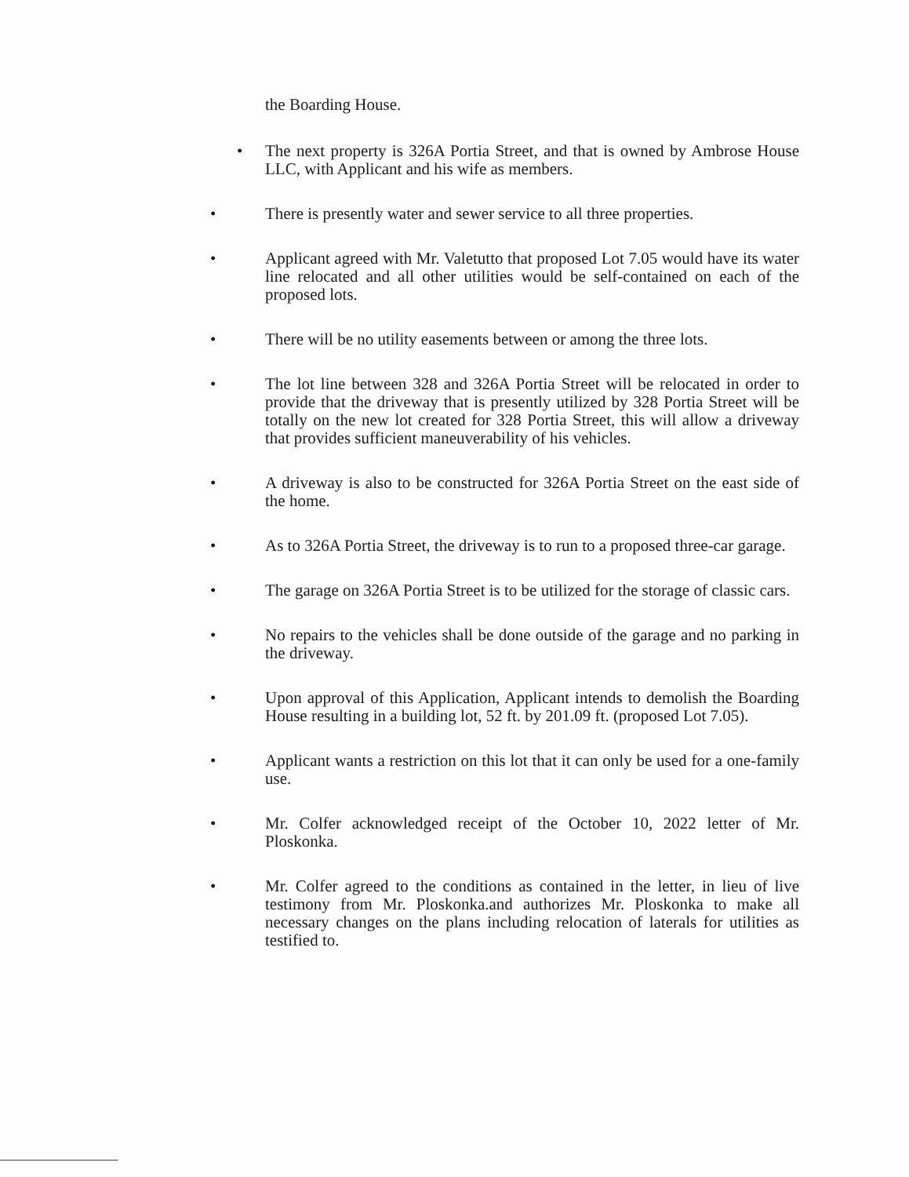the Boarding House.
• The next property is 326A Portia Street, and that is owned by Ambrose House LLC, with Applicant and his wife as members.
• There is presently water and sewer service to all three properties.
• Applicant agreed with Mr. Valetutto that proposed Lot 7.05 would have its water line relocated and all other utilities would be self-contained on each of the proposed lots.
• There will be no utility easements between or among the three lots.
• The lot line between 328 and 326A Portia Street will be relocated in order to provide that the driveway that is presently utilized by 328 Portia Street will be totally on the new lot created for 328 Portia Street, this will allow a driveway that provides sufficient maneuverability of his vehicles.
• A driveway is also to be constructed for 326A Portia Street on the east side of the home.
• As to 326A Portia Street, the driveway is to run to a proposed three-car garage.
• The garage on 326A Portia Street is to be utilized for the storage of classic cars.
• No repairs to the vehicles shall be done outside of the garage and no parking in the driveway.
• Upon approval of this Application, Applicant intends to demolish the Boarding House resulting in a building lot, 52 ft. by 201.09 ft. (proposed Lot 7.05).
• Applicant wants a restriction on this lot that it can only be used for a one-family use.
• Mr. Colfer acknowledged receipt of the October 10, 2022 letter of Mr. Ploskonka.
• Mr. Colfer agreed to the conditions as contained in the letter, in lieu of live testimony from Mr. Ploskonka.and authorizes Mr. Ploskonka to make all necessary changes on the plans including relocation of laterals for utilities as testified to.